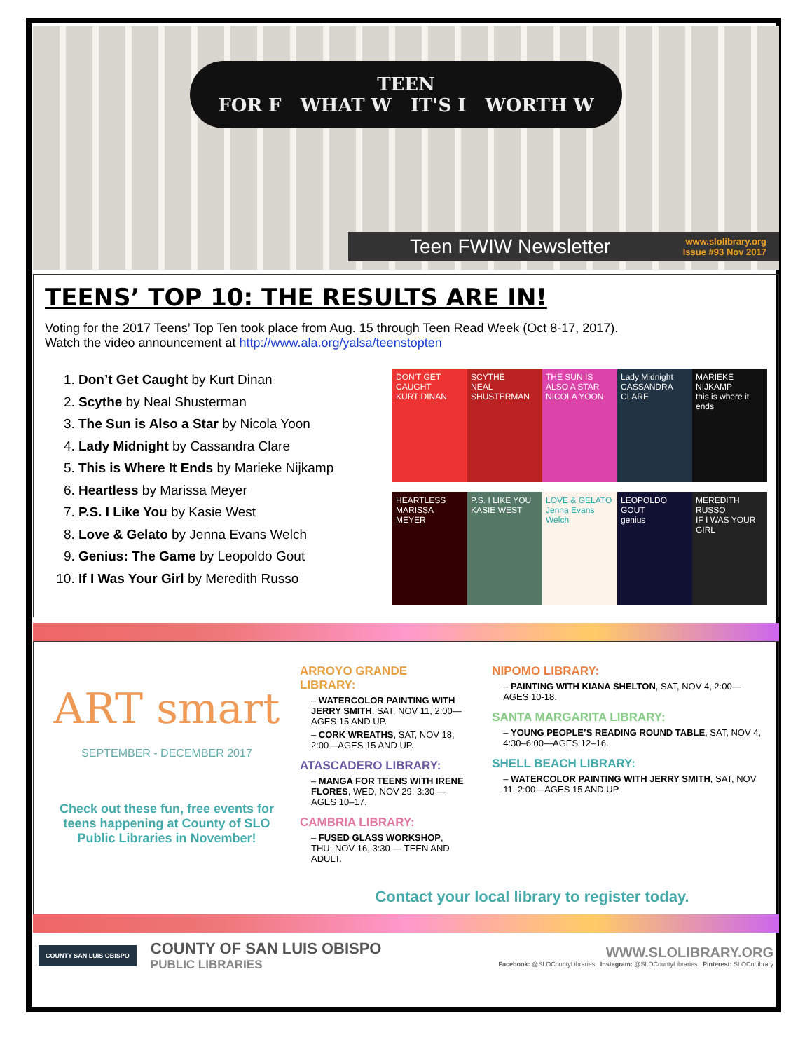TEEN
FOR F WHAT W IT'S I WORTH W
Teen FWIW Newsletter www.slolibrary.org
Issue #93 Nov 2017
TEENS’ TOP 10: THE RESULTS ARE IN!
Voting for the 2017 Teens’ Top Ten took place from Aug. 15 through Teen Read Week (Oct 8-17, 2017).
Watch the video announcement at http://www.ala.org/yalsa/teenstopten
1. Don’t Get Caught by Kurt Dinan
2. Scythe by Neal Shusterman
3. The Sun is Also a Star by Nicola Yoon
4. Lady Midnight by Cassandra Clare
5. This is Where It Ends by Marieke Nijkamp
6. Heartless by Marissa Meyer
7. P.S. I Like You by Kasie West
8. Love & Gelato by Jenna Evans Welch
9. Genius: The Game by Leopoldo Gout
10. If I Was Your Girl by Meredith Russo
DON'T GET CAUGHT
KURT DINAN
SCYTHE
NEAL SHUSTERMAN
THE SUN IS ALSO A STAR
NICOLA YOON
Lady Midnight
CASSANDRA CLARE
MARIEKE NIJKAMP
this is where it ends
HEARTLESS
MARISSA MEYER
P.S. I LIKE YOU
KASIE WEST
LOVE & GELATO
Jenna Evans Welch
LEOPOLDO GOUT
genius
MEREDITH RUSSO
IF I WAS YOUR GIRL
ART smart
SEPTEMBER - DECEMBER 2017
Check out these fun, free events for teens happening at County of SLO Public Libraries in November!
ARROYO GRANDE LIBRARY:
– WATERCOLOR PAINTING WITH JERRY SMITH, SAT, NOV 11, 2:00—AGES 15 AND UP.
– CORK WREATHS, SAT, NOV 18, 2:00—AGES 15 AND UP.
ATASCADERO LIBRARY:
– MANGA FOR TEENS WITH IRENE FLORES, WED, NOV 29, 3:30 —AGES 10–17.
CAMBRIA LIBRARY:
– FUSED GLASS WORKSHOP, THU, NOV 16, 3:30 — TEEN AND ADULT.
NIPOMO LIBRARY:
– PAINTING WITH KIANA SHELTON, SAT, NOV 4, 2:00—AGES 10-18.
SANTA MARGARITA LIBRARY:
– YOUNG PEOPLE’S READING ROUND TABLE, SAT, NOV 4, 4:30–6:00—AGES 12–16.
SHELL BEACH LIBRARY:
– WATERCOLOR PAINTING WITH JERRY SMITH, SAT, NOV 11, 2:00—AGES 15 AND UP.
Contact your local library to register today.
COUNTY SAN LUIS OBISPO
COUNTY OF SAN LUIS OBISPO
PUBLIC LIBRARIES
WWW.SLOLIBRARY.ORG
Facebook: @SLOCountyLibraries Instagram: @SLOCountyLibraries Pinterest: SLOCoLibrary